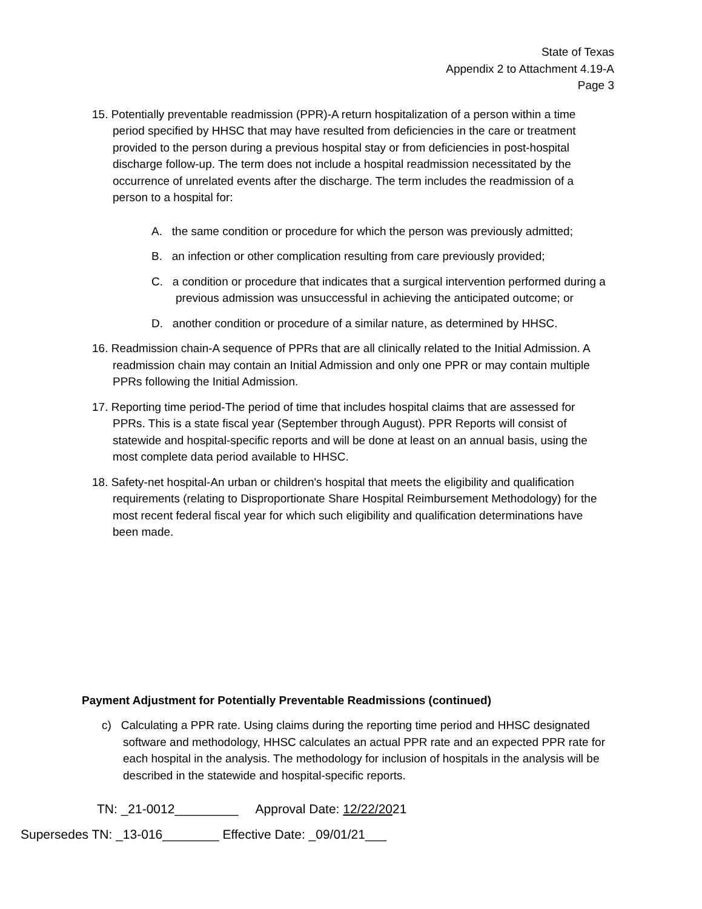State of Texas
Appendix 2 to Attachment 4.19-A
Page 3
15. Potentially preventable readmission (PPR)-A return hospitalization of a person within a time period specified by HHSC that may have resulted from deficiencies in the care or treatment provided to the person during a previous hospital stay or from deficiencies in post-hospital discharge follow-up. The term does not include a hospital readmission necessitated by the occurrence of unrelated events after the discharge. The term includes the readmission of a person to a hospital for:
A. the same condition or procedure for which the person was previously admitted;
B. an infection or other complication resulting from care previously provided;
C. a condition or procedure that indicates that a surgical intervention performed during a previous admission was unsuccessful in achieving the anticipated outcome; or
D. another condition or procedure of a similar nature, as determined by HHSC.
16. Readmission chain-A sequence of PPRs that are all clinically related to the Initial Admission. A readmission chain may contain an Initial Admission and only one PPR or may contain multiple PPRs following the Initial Admission.
17. Reporting time period-The period of time that includes hospital claims that are assessed for PPRs. This is a state fiscal year (September through August). PPR Reports will consist of statewide and hospital-specific reports and will be done at least on an annual basis, using the most complete data period available to HHSC.
18. Safety-net hospital-An urban or children's hospital that meets the eligibility and qualification requirements (relating to Disproportionate Share Hospital Reimbursement Methodology) for the most recent federal fiscal year for which such eligibility and qualification determinations have been made.
Payment Adjustment for Potentially Preventable Readmissions (continued)
c) Calculating a PPR rate. Using claims during the reporting time period and HHSC designated software and methodology, HHSC calculates an actual PPR rate and an expected PPR rate for each hospital in the analysis. The methodology for inclusion of hospitals in the analysis will be described in the statewide and hospital-specific reports.
TN: _21-0012_________ Approval Date: 12/22/2021
Supersedes TN: _13-016________ Effective Date: _09/01/21___